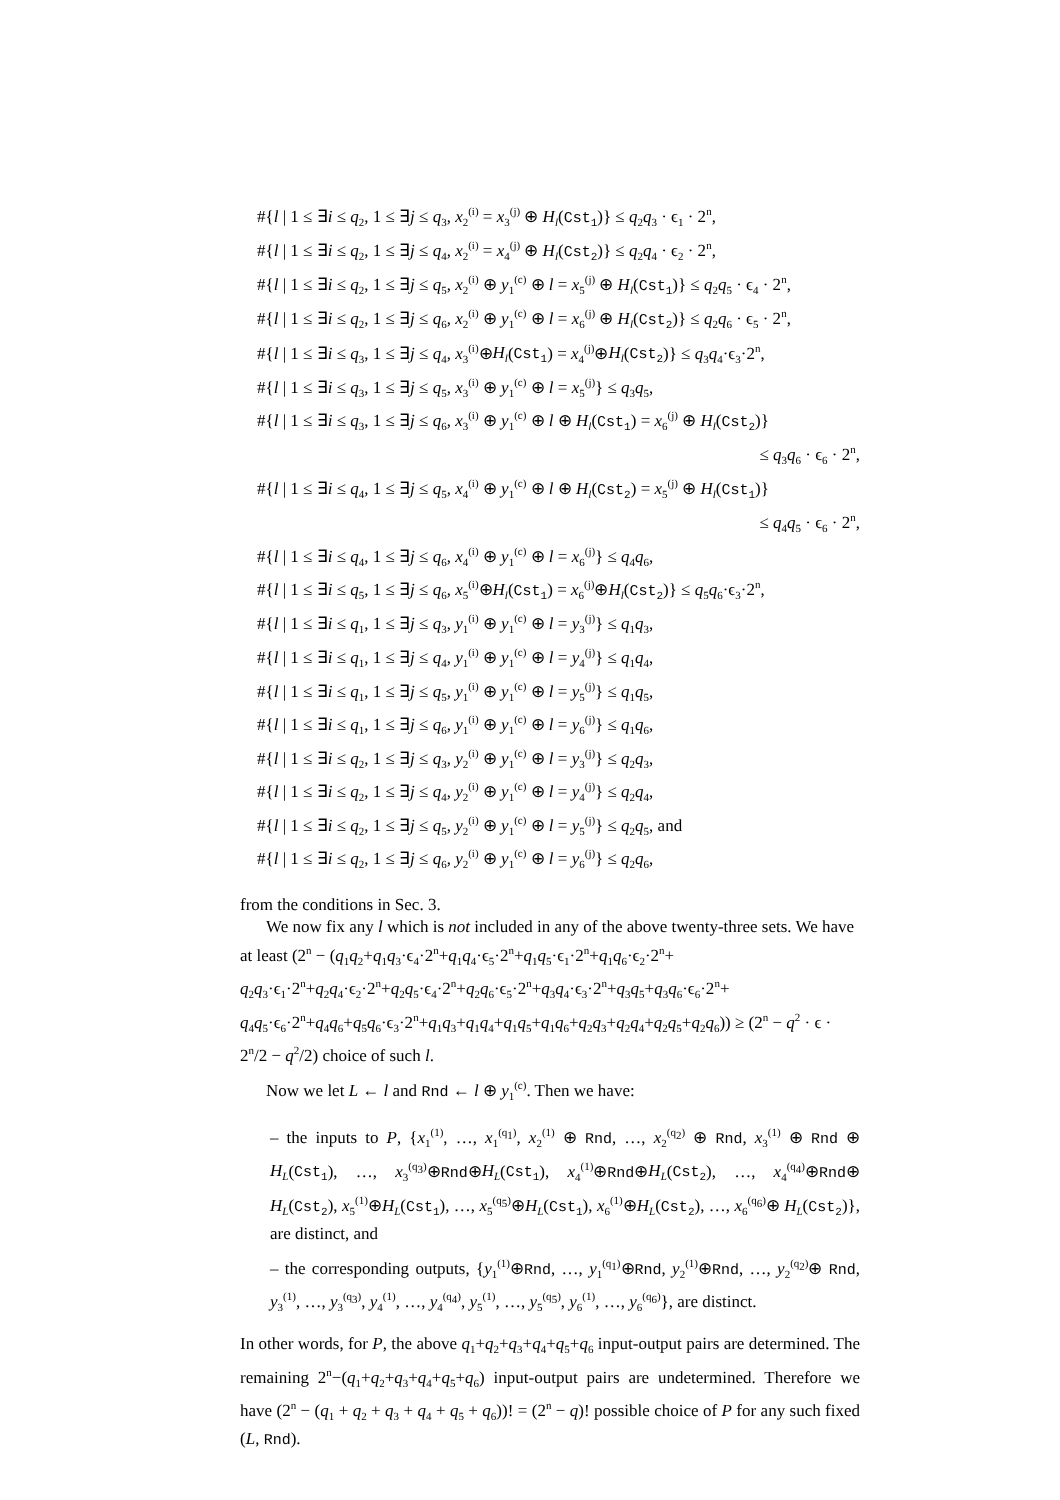#{l | 1 ≤ ∃i ≤ q<sub>2</sub>, 1 ≤ ∃j ≤ q<sub>3</sub>, x<sub>2</sub><sup>(i)</sup> = x<sub>3</sub><sup>(j)</sup> ⊕ H<sub>l</sub>(Cst<sub>1</sub>)} ≤ q<sub>2</sub>q<sub>3</sub> · ϵ<sub>1</sub> · 2<sup>n</sup>,
#{l | 1 ≤ ∃i ≤ q<sub>2</sub>, 1 ≤ ∃j ≤ q<sub>4</sub>, x<sub>2</sub><sup>(i)</sup> = x<sub>4</sub><sup>(j)</sup> ⊕ H<sub>l</sub>(Cst<sub>2</sub>)} ≤ q<sub>2</sub>q<sub>4</sub> · ϵ<sub>2</sub> · 2<sup>n</sup>,
#{l | 1 ≤ ∃i ≤ q<sub>2</sub>, 1 ≤ ∃j ≤ q<sub>5</sub>, x<sub>2</sub><sup>(i)</sup> ⊕ y<sub>1</sub><sup>(c)</sup> ⊕ l = x<sub>5</sub><sup>(j)</sup> ⊕ H<sub>l</sub>(Cst<sub>1</sub>)} ≤ q<sub>2</sub>q<sub>5</sub> · ϵ<sub>4</sub> · 2<sup>n</sup>,
#{l | 1 ≤ ∃i ≤ q<sub>2</sub>, 1 ≤ ∃j ≤ q<sub>6</sub>, x<sub>2</sub><sup>(i)</sup> ⊕ y<sub>1</sub><sup>(c)</sup> ⊕ l = x<sub>6</sub><sup>(j)</sup> ⊕ H<sub>l</sub>(Cst<sub>2</sub>)} ≤ q<sub>2</sub>q<sub>6</sub> · ϵ<sub>5</sub> · 2<sup>n</sup>,
#{l | 1 ≤ ∃i ≤ q<sub>3</sub>, 1 ≤ ∃j ≤ q<sub>4</sub>, x<sub>3</sub><sup>(i)</sup>⊕H<sub>l</sub>(Cst<sub>1</sub>) = x<sub>4</sub><sup>(j)</sup>⊕H<sub>l</sub>(Cst<sub>2</sub>)} ≤ q<sub>3</sub>q<sub>4</sub>·ϵ<sub>3</sub>·2<sup>n</sup>,
#{l | 1 ≤ ∃i ≤ q<sub>3</sub>, 1 ≤ ∃j ≤ q<sub>5</sub>, x<sub>3</sub><sup>(i)</sup> ⊕ y<sub>1</sub><sup>(c)</sup> ⊕ l = x<sub>5</sub><sup>(j)</sup>} ≤ q<sub>3</sub>q<sub>5</sub>,
#{l | 1 ≤ ∃i ≤ q<sub>3</sub>, 1 ≤ ∃j ≤ q<sub>6</sub>, x<sub>3</sub><sup>(i)</sup> ⊕ y<sub>1</sub><sup>(c)</sup> ⊕ l ⊕ H<sub>l</sub>(Cst<sub>1</sub>) = x<sub>6</sub><sup>(j)</sup> ⊕ H<sub>l</sub>(Cst<sub>2</sub>)}
≤ q<sub>3</sub>q<sub>6</sub> · ϵ<sub>6</sub> · 2<sup>n</sup>,
#{l | 1 ≤ ∃i ≤ q<sub>4</sub>, 1 ≤ ∃j ≤ q<sub>5</sub>, x<sub>4</sub><sup>(i)</sup> ⊕ y<sub>1</sub><sup>(c)</sup> ⊕ l ⊕ H<sub>l</sub>(Cst<sub>2</sub>) = x<sub>5</sub><sup>(j)</sup> ⊕ H<sub>l</sub>(Cst<sub>1</sub>)}
≤ q<sub>4</sub>q<sub>5</sub> · ϵ<sub>6</sub> · 2<sup>n</sup>,
#{l | 1 ≤ ∃i ≤ q<sub>4</sub>, 1 ≤ ∃j ≤ q<sub>6</sub>, x<sub>4</sub><sup>(i)</sup> ⊕ y<sub>1</sub><sup>(c)</sup> ⊕ l = x<sub>6</sub><sup>(j)</sup>} ≤ q<sub>4</sub>q<sub>6</sub>,
#{l | 1 ≤ ∃i ≤ q<sub>5</sub>, 1 ≤ ∃j ≤ q<sub>6</sub>, x<sub>5</sub><sup>(i)</sup>⊕H<sub>l</sub>(Cst<sub>1</sub>) = x<sub>6</sub><sup>(j)</sup>⊕H<sub>l</sub>(Cst<sub>2</sub>)} ≤ q<sub>5</sub>q<sub>6</sub>·ϵ<sub>3</sub>·2<sup>n</sup>,
#{l | 1 ≤ ∃i ≤ q<sub>1</sub>, 1 ≤ ∃j ≤ q<sub>3</sub>, y<sub>1</sub><sup>(i)</sup> ⊕ y<sub>1</sub><sup>(c)</sup> ⊕ l = y<sub>3</sub><sup>(j)</sup>} ≤ q<sub>1</sub>q<sub>3</sub>,
#{l | 1 ≤ ∃i ≤ q<sub>1</sub>, 1 ≤ ∃j ≤ q<sub>4</sub>, y<sub>1</sub><sup>(i)</sup> ⊕ y<sub>1</sub><sup>(c)</sup> ⊕ l = y<sub>4</sub><sup>(j)</sup>} ≤ q<sub>1</sub>q<sub>4</sub>,
#{l | 1 ≤ ∃i ≤ q<sub>1</sub>, 1 ≤ ∃j ≤ q<sub>5</sub>, y<sub>1</sub><sup>(i)</sup> ⊕ y<sub>1</sub><sup>(c)</sup> ⊕ l = y<sub>5</sub><sup>(j)</sup>} ≤ q<sub>1</sub>q<sub>5</sub>,
#{l | 1 ≤ ∃i ≤ q<sub>1</sub>, 1 ≤ ∃j ≤ q<sub>6</sub>, y<sub>1</sub><sup>(i)</sup> ⊕ y<sub>1</sub><sup>(c)</sup> ⊕ l = y<sub>6</sub><sup>(j)</sup>} ≤ q<sub>1</sub>q<sub>6</sub>,
#{l | 1 ≤ ∃i ≤ q<sub>2</sub>, 1 ≤ ∃j ≤ q<sub>3</sub>, y<sub>2</sub><sup>(i)</sup> ⊕ y<sub>1</sub><sup>(c)</sup> ⊕ l = y<sub>3</sub><sup>(j)</sup>} ≤ q<sub>2</sub>q<sub>3</sub>,
#{l | 1 ≤ ∃i ≤ q<sub>2</sub>, 1 ≤ ∃j ≤ q<sub>4</sub>, y<sub>2</sub><sup>(i)</sup> ⊕ y<sub>1</sub><sup>(c)</sup> ⊕ l = y<sub>4</sub><sup>(j)</sup>} ≤ q<sub>2</sub>q<sub>4</sub>,
#{l | 1 ≤ ∃i ≤ q<sub>2</sub>, 1 ≤ ∃j ≤ q<sub>5</sub>, y<sub>2</sub><sup>(i)</sup> ⊕ y<sub>1</sub><sup>(c)</sup> ⊕ l = y<sub>5</sub><sup>(j)</sup>} ≤ q<sub>2</sub>q<sub>5</sub>, and
#{l | 1 ≤ ∃i ≤ q<sub>2</sub>, 1 ≤ ∃j ≤ q<sub>6</sub>, y<sub>2</sub><sup>(i)</sup> ⊕ y<sub>1</sub><sup>(c)</sup> ⊕ l = y<sub>6</sub><sup>(j)</sup>} ≤ q<sub>2</sub>q<sub>6</sub>,
from the conditions in Sec. 3.
We now fix any l which is not included in any of the above twenty-three sets. We have at least (2<sup>n</sup> − (q<sub>1</sub>q<sub>2</sub>+q<sub>1</sub>q<sub>3</sub>·ϵ<sub>4</sub>·2<sup>n</sup>+q<sub>1</sub>q<sub>4</sub>·ϵ<sub>5</sub>·2<sup>n</sup>+q<sub>1</sub>q<sub>5</sub>·ϵ<sub>1</sub>·2<sup>n</sup>+q<sub>1</sub>q<sub>6</sub>·ϵ<sub>2</sub>·2<sup>n</sup>+ q<sub>2</sub>q<sub>3</sub>·ϵ<sub>1</sub>·2<sup>n</sup>+q<sub>2</sub>q<sub>4</sub>·ϵ<sub>2</sub>·2<sup>n</sup>+q<sub>2</sub>q<sub>5</sub>·ϵ<sub>4</sub>·2<sup>n</sup>+q<sub>2</sub>q<sub>6</sub>·ϵ<sub>5</sub>·2<sup>n</sup>+q<sub>3</sub>q<sub>4</sub>·ϵ<sub>3</sub>·2<sup>n</sup>+q<sub>3</sub>q<sub>5</sub>+q<sub>3</sub>q<sub>6</sub>·ϵ<sub>6</sub>·2<sup>n</sup>+ q<sub>4</sub>q<sub>5</sub>·ϵ<sub>6</sub>·2<sup>n</sup>+q<sub>4</sub>q<sub>6</sub>+q<sub>5</sub>q<sub>6</sub>·ϵ<sub>3</sub>·2<sup>n</sup>+q<sub>1</sub>q<sub>3</sub>+q<sub>1</sub>q<sub>4</sub>+q<sub>1</sub>q<sub>5</sub>+q<sub>1</sub>q<sub>6</sub>+q<sub>2</sub>q<sub>3</sub>+q<sub>2</sub>q<sub>4</sub>+q<sub>2</sub>q<sub>5</sub>+q<sub>2</sub>q<sub>6</sub>)) ≥ (2<sup>n</sup> − q<sup>2</sup> · ϵ · 2<sup>n</sup>/2 − q<sup>2</sup>/2) choice of such l.
Now we let L ← l and Rnd ← l ⊕ y<sub>1</sub><sup>(c)</sup>. Then we have:
– the inputs to P, {x<sub>1</sub><sup>(1)</sup>, …, x<sub>1</sub><sup>(q<sub>1</sub>)</sup>, x<sub>2</sub><sup>(1)</sup> ⊕ Rnd, …, x<sub>2</sub><sup>(q<sub>2</sub>)</sup> ⊕ Rnd, x<sub>3</sub><sup>(1)</sup> ⊕ Rnd ⊕ H<sub>L</sub>(Cst<sub>1</sub>), …, x<sub>3</sub><sup>(q<sub>3</sub>)</sup>⊕Rnd⊕H<sub>L</sub>(Cst<sub>1</sub>), x<sub>4</sub><sup>(1)</sup>⊕Rnd⊕H<sub>L</sub>(Cst<sub>2</sub>), …, x<sub>4</sub><sup>(q<sub>4</sub>)</sup>⊕Rnd⊕ H<sub>L</sub>(Cst<sub>2</sub>), x<sub>5</sub><sup>(1)</sup>⊕H<sub>L</sub>(Cst<sub>1</sub>), …, x<sub>5</sub><sup>(q<sub>5</sub>)</sup>⊕H<sub>L</sub>(Cst<sub>1</sub>), x<sub>6</sub><sup>(1)</sup>⊕H<sub>L</sub>(Cst<sub>2</sub>), …, x<sub>6</sub><sup>(q<sub>6</sub>)</sup>⊕ H<sub>L</sub>(Cst<sub>2</sub>)}, are distinct, and
– the corresponding outputs, {y<sub>1</sub><sup>(1)</sup>⊕Rnd, …, y<sub>1</sub><sup>(q<sub>1</sub>)</sup>⊕Rnd, y<sub>2</sub><sup>(1)</sup>⊕Rnd, …, y<sub>2</sub><sup>(q<sub>2</sub>)</sup>⊕ Rnd, y<sub>3</sub><sup>(1)</sup>, …, y<sub>3</sub><sup>(q<sub>3</sub>)</sup>, y<sub>4</sub><sup>(1)</sup>, …, y<sub>4</sub><sup>(q<sub>4</sub>)</sup>, y<sub>5</sub><sup>(1)</sup>, …, y<sub>5</sub><sup>(q<sub>5</sub>)</sup>, y<sub>6</sub><sup>(1)</sup>, …, y<sub>6</sub><sup>(q<sub>6</sub>)</sup>}, are distinct.
In other words, for P, the above q<sub>1</sub>+q<sub>2</sub>+q<sub>3</sub>+q<sub>4</sub>+q<sub>5</sub>+q<sub>6</sub> input-output pairs are determined. The remaining 2<sup>n</sup>−(q<sub>1</sub>+q<sub>2</sub>+q<sub>3</sub>+q<sub>4</sub>+q<sub>5</sub>+q<sub>6</sub>) input-output pairs are undetermined. Therefore we have (2<sup>n</sup> − (q<sub>1</sub> + q<sub>2</sub> + q<sub>3</sub> + q<sub>4</sub> + q<sub>5</sub> + q<sub>6</sub>))! = (2<sup>n</sup> − q)! possible choice of P for any such fixed (L, Rnd).